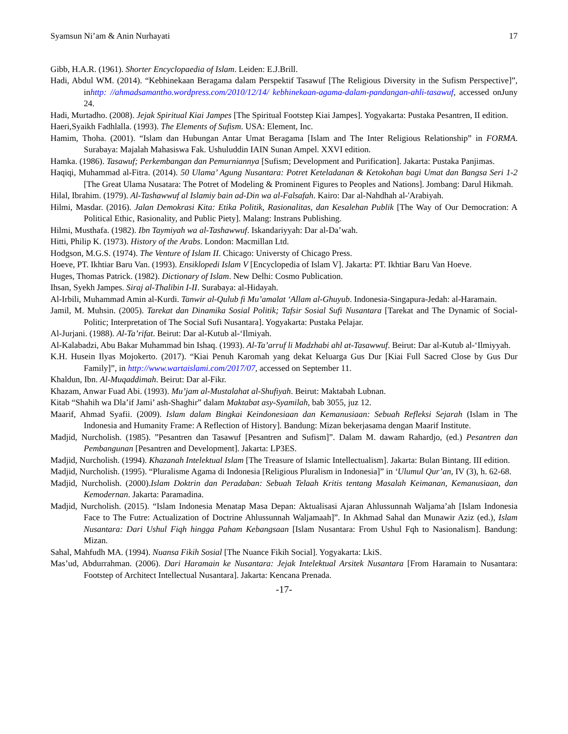Syamsun Ni’am & Anin Nurhayati 17
Gibb, H.A.R. (1961). Shorter Encyclopaedia of Islam. Leiden: E.J.Brill.
Hadi, Abdul WM. (2014). “Kebhinekaan Beragama dalam Perspektif Tasawuf [The Religious Diversity in the Sufism Perspective]”, inhttp: //ahmadsamantho.wordpress.com/2010/12/14/ kebhinekaan-agama-dalam-pandangan-ahli-tasawuf, accessed onJuny 24.
Hadi, Murtadho. (2008). Jejak Spiritual Kiai Jampes [The Spiritual Footstep Kiai Jampes]. Yogyakarta: Pustaka Pesantren, II edition.
Haeri,Syaikh Fadhlalla. (1993). The Elements of Sufism. USA: Element, Inc.
Hamim, Thoha. (2001). “Islam dan Hubungan Antar Umat Beragama [Islam and The Inter Religious Relationship” in FORMA. Surabaya: Majalah Mahasiswa Fak. Ushuluddin IAIN Sunan Ampel. XXVI edition.
Hamka. (1986). Tasawuf; Perkembangan dan Pemurniannya [Sufism; Development and Purification]. Jakarta: Pustaka Panjimas.
Haqiqi, Muhammad al-Fitra. (2014). 50 Ulama’ Agung Nusantara: Potret Keteladanan & Ketokohan bagi Umat dan Bangsa Seri 1-2 [The Great Ulama Nusatara: The Potret of Modeling & Prominent Figures to Peoples and Nations]. Jombang: Darul Hikmah.
Hilal, Ibrahim. (1979). Al-Tashawwuf al Islamiy bain ad-Din wa al-Falsafah. Kairo: Dar al-Nahdhah al-'Arabiyah.
Hilmi, Masdar. (2016). Jalan Demokrasi Kita: Etika Politik, Rasionalitas, dan Kesalehan Publik [The Way of Our Democration: A Political Ethic, Rasionality, and Public Piety]. Malang: Instrans Publishing.
Hilmi, Musthafa. (1982). Ibn Taymiyah wa al-Tashawwuf. Iskandariyyah: Dar al-Da’wah.
Hitti, Philip K. (1973). History of the Arabs. London: Macmillan Ltd.
Hodgson, M.G.S. (1974). The Venture of Islam II. Chicago: Universty of Chicago Press.
Hoeve, PT. Ikhtiar Baru Van. (1993). Ensiklopedi Islam V [Encyclopedia of Islam V]. Jakarta: PT. Ikhtiar Baru Van Hoeve.
Huges, Thomas Patrick. (1982). Dictionary of Islam. New Delhi: Cosmo Publication.
Ihsan, Syekh Jampes. Siraj al-Thalibin I-II. Surabaya: al-Hidayah.
Al-Irbili, Muhammad Amin al-Kurdi. Tanwir al-Qulub fi Mu’amalat ‘Allam al-Ghuyub. Indonesia-Singapura-Jedah: al-Haramain.
Jamil, M. Muhsin. (2005). Tarekat dan Dinamika Sosial Politik; Tafsir Sosial Sufi Nusantara [Tarekat and The Dynamic of Social-Politic; Interpretation of The Social Sufi Nusantara]. Yogyakarta: Pustaka Pelajar.
Al-Jurjani. (1988). Al-Ta’rifat. Beirut: Dar al-Kutub al-‘Ilmiyah.
Al-Kalabadzi, Abu Bakar Muhammad bin Ishaq. (1993). Al-Ta’arruf li Madzhabi ahl at-Tasawwuf. Beirut: Dar al-Kutub al-‘Ilmiyyah.
K.H. Husein Ilyas Mojokerto. (2017). “Kiai Penuh Karomah yang dekat Keluarga Gus Dur [Kiai Full Sacred Close by Gus Dur Family]”, in http://www.wartaislami.com/2017/07, accessed on September 11.
Khaldun, Ibn. Al-Muqaddimah. Beirut: Dar al-Fikr.
Khazam, Anwar Fuad Abi. (1993). Mu’jam al-Mustalahat al-Shufiyah. Beirut: Maktabah Lubnan.
Kitab “Shahih wa Dla’if Jami’ ash-Shaghir” dalam Maktabat asy-Syamilah, bab 3055, juz 12.
Maarif, Ahmad Syafii. (2009). Islam dalam Bingkai Keindonesiaan dan Kemanusiaan: Sebuah Refleksi Sejarah (Islam in The Indonesia and Humanity Frame: A Reflection of History]. Bandung: Mizan bekerjasama dengan Maarif Institute.
Madjid, Nurcholish. (1985). ”Pesantren dan Tasawuf [Pesantren and Sufism]”. Dalam M. dawam Rahardjo, (ed.) Pesantren dan Pembangunan [Pesantren and Development]. Jakarta: LP3ES.
Madjid, Nurcholish. (1994). Khazanah Intelektual Islam [The Treasure of Islamic Intellectualism]. Jakarta: Bulan Bintang. III edition.
Madjid, Nurcholish. (1995). “Pluralisme Agama di Indonesia [Religious Pluralism in Indonesia]” in ‘Ulumul Qur’an, IV (3), h. 62-68.
Madjid, Nurcholish. (2000).Islam Doktrin dan Peradaban: Sebuah Telaah Kritis tentang Masalah Keimanan, Kemanusiaan, dan Kemodernan. Jakarta: Paramadina.
Madjid, Nurcholish. (2015). “Islam Indonesia Menatap Masa Depan: Aktualisasi Ajaran Ahlussunnah Waljama’ah [Islam Indonesia Face to The Futre: Actualization of Doctrine Ahlussunnah Waljamaah]”. In Akhmad Sahal dan Munawir Aziz (ed.), Islam Nusantara: Dari Ushul Fiqh hingga Paham Kebangsaan [Islam Nusantara: From Ushul Fqh to Nasionalism]. Bandung: Mizan.
Sahal, Mahfudh MA. (1994). Nuansa Fikih Sosial [The Nuance Fikih Social]. Yogyakarta: LkiS.
Mas’ud, Abdurrahman. (2006). Dari Haramain ke Nusantara: Jejak Intelektual Arsitek Nusantara [From Haramain to Nusantara: Footstep of Architect Intellectual Nusantara]. Jakarta: Kencana Prenada.
-17-